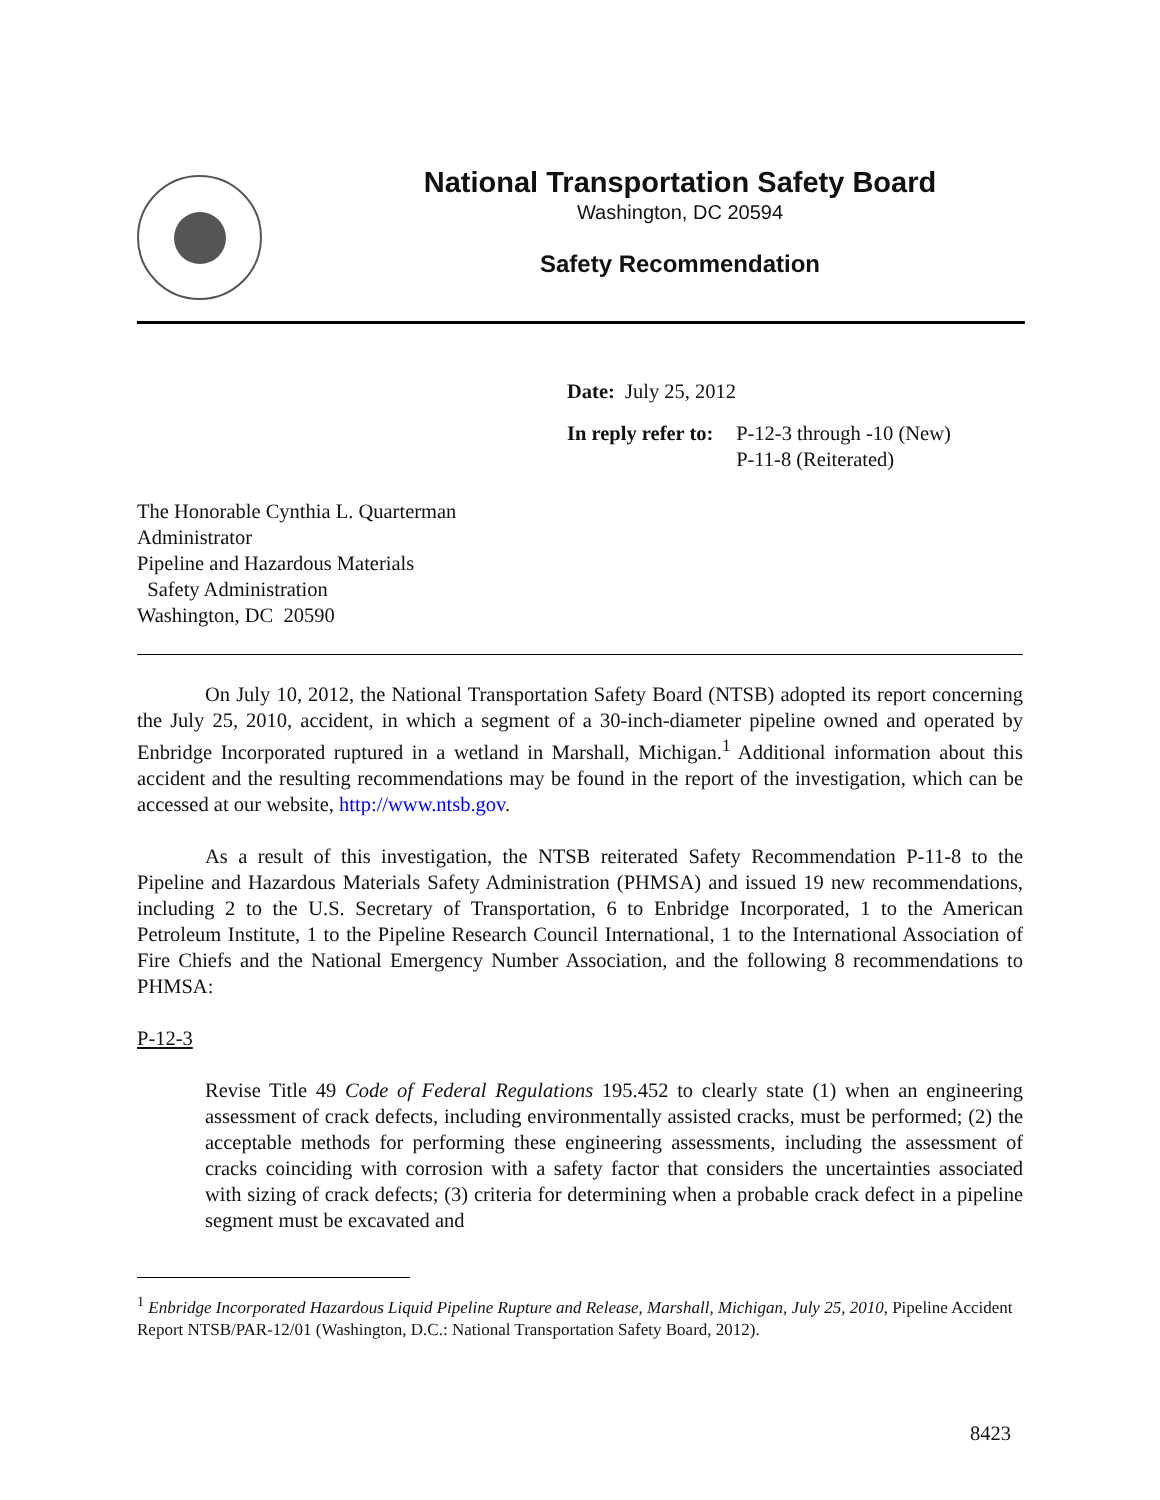National Transportation Safety Board
Washington, DC 20594
Safety Recommendation
| Date: July 25, 2012 | |
| In reply refer to: | P-12-3 through -10 (New) P-11-8 (Reiterated) |
The Honorable Cynthia L. Quarterman
Administrator
Pipeline and Hazardous Materials
Safety Administration
Washington, DC 20590
On July 10, 2012, the National Transportation Safety Board (NTSB) adopted its report concerning the July 25, 2010, accident, in which a segment of a 30-inch-diameter pipeline owned and operated by Enbridge Incorporated ruptured in a wetland in Marshall, Michigan.<sup>1</sup> Additional information about this accident and the resulting recommendations may be found in the report of the investigation, which can be accessed at our website, http://www.ntsb.gov.
As a result of this investigation, the NTSB reiterated Safety Recommendation P-11-8 to the Pipeline and Hazardous Materials Safety Administration (PHMSA) and issued 19 new recommendations, including 2 to the U.S. Secretary of Transportation, 6 to Enbridge Incorporated, 1 to the American Petroleum Institute, 1 to the Pipeline Research Council International, 1 to the International Association of Fire Chiefs and the National Emergency Number Association, and the following 8 recommendations to PHMSA:
P-12-3
Revise Title 49 Code of Federal Regulations 195.452 to clearly state (1) when an engineering assessment of crack defects, including environmentally assisted cracks, must be performed; (2) the acceptable methods for performing these engineering assessments, including the assessment of cracks coinciding with corrosion with a safety factor that considers the uncertainties associated with sizing of crack defects; (3) criteria for determining when a probable crack defect in a pipeline segment must be excavated and
<sup>1</sup> Enbridge Incorporated Hazardous Liquid Pipeline Rupture and Release, Marshall, Michigan, July 25, 2010, Pipeline Accident Report NTSB/PAR-12/01 (Washington, D.C.: National Transportation Safety Board, 2012).
8423